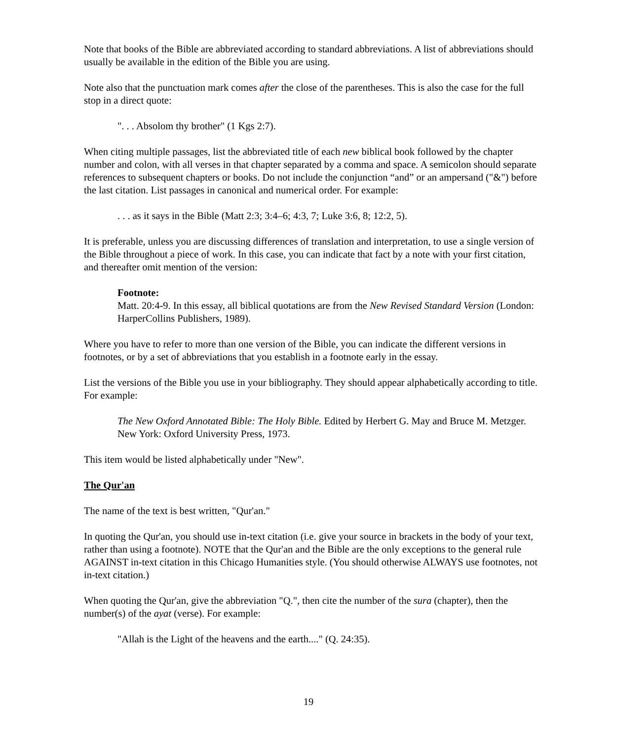Note that books of the Bible are abbreviated according to standard abbreviations. A list of abbreviations should usually be available in the edition of the Bible you are using.
Note also that the punctuation mark comes after the close of the parentheses. This is also the case for the full stop in a direct quote:
". . . Absolom thy brother" (1 Kgs 2:7).
When citing multiple passages, list the abbreviated title of each new biblical book followed by the chapter number and colon, with all verses in that chapter separated by a comma and space. A semicolon should separate references to subsequent chapters or books. Do not include the conjunction “and” or an ampersand ("&") before the last citation. List passages in canonical and numerical order. For example:
. . . as it says in the Bible (Matt 2:3; 3:4–6; 4:3, 7; Luke 3:6, 8; 12:2, 5).
It is preferable, unless you are discussing differences of translation and interpretation, to use a single version of the Bible throughout a piece of work. In this case, you can indicate that fact by a note with your first citation, and thereafter omit mention of the version:
Footnote:
Matt. 20:4-9. In this essay, all biblical quotations are from the New Revised Standard Version (London: HarperCollins Publishers, 1989).
Where you have to refer to more than one version of the Bible, you can indicate the different versions in footnotes, or by a set of abbreviations that you establish in a footnote early in the essay.
List the versions of the Bible you use in your bibliography. They should appear alphabetically according to title. For example:
The New Oxford Annotated Bible: The Holy Bible. Edited by Herbert G. May and Bruce M. Metzger. New York: Oxford University Press, 1973.
This item would be listed alphabetically under "New".
The Qur'an
The name of the text is best written, "Qur'an."
In quoting the Qur'an, you should use in-text citation (i.e. give your source in brackets in the body of your text, rather than using a footnote). NOTE that the Qur'an and the Bible are the only exceptions to the general rule AGAINST in-text citation in this Chicago Humanities style. (You should otherwise ALWAYS use footnotes, not in-text citation.)
When quoting the Qur'an, give the abbreviation "Q.", then cite the number of the sura (chapter), then the number(s) of the ayat (verse). For example:
"Allah is the Light of the heavens and the earth...." (Q. 24:35).
19